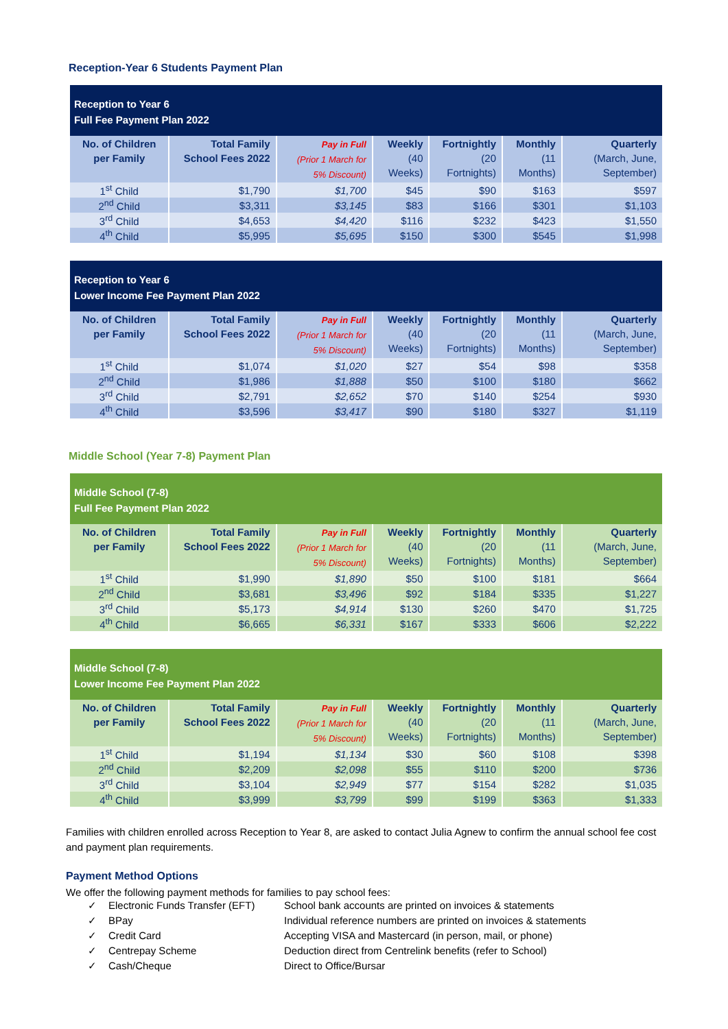Reception-Year 6 Students Payment Plan
| Reception to Year 6 Full Fee Payment Plan 2022 | | | | | | |
| --- | --- | --- | --- | --- | --- | --- |
| No. of Children per Family | Total Family School Fees 2022 | Pay in Full (Prior 1 March for 5% Discount) | Weekly (40 Weeks) | Fortnightly (20 Fortnights) | Monthly (11 Months) | Quarterly (March, June, September) |
| 1<sup>st</sup> Child | $1,790 | $1,700 | $45 | $90 | $163 | $597 |
| 2<sup>nd</sup> Child | $3,311 | $3,145 | $83 | $166 | $301 | $1,103 |
| 3<sup>rd</sup> Child | $4,653 | $4,420 | $116 | $232 | $423 | $1,550 |
| 4<sup>th</sup> Child | $5,995 | $5,695 | $150 | $300 | $545 | $1,998 |
| Reception to Year 6 Lower Income Fee Payment Plan 2022 | | | | | | |
| --- | --- | --- | --- | --- | --- | --- |
| No. of Children per Family | Total Family School Fees 2022 | Pay in Full (Prior 1 March for 5% Discount) | Weekly (40 Weeks) | Fortnightly (20 Fortnights) | Monthly (11 Months) | Quarterly (March, June, September) |
| 1<sup>st</sup> Child | $1,074 | $1,020 | $27 | $54 | $98 | $358 |
| 2<sup>nd</sup> Child | $1,986 | $1,888 | $50 | $100 | $180 | $662 |
| 3<sup>rd</sup> Child | $2,791 | $2,652 | $70 | $140 | $254 | $930 |
| 4<sup>th</sup> Child | $3,596 | $3,417 | $90 | $180 | $327 | $1,119 |
Middle School (Year 7-8) Payment Plan
| Middle School (7-8) Full Fee Payment Plan 2022 | | | | | | |
| --- | --- | --- | --- | --- | --- | --- |
| No. of Children per Family | Total Family School Fees 2022 | Pay in Full (Prior 1 March for 5% Discount) | Weekly (40 Weeks) | Fortnightly (20 Fortnights) | Monthly (11 Months) | Quarterly (March, June, September) |
| 1<sup>st</sup> Child | $1,990 | $1,890 | $50 | $100 | $181 | $664 |
| 2<sup>nd</sup> Child | $3,681 | $3,496 | $92 | $184 | $335 | $1,227 |
| 3<sup>rd</sup> Child | $5,173 | $4,914 | $130 | $260 | $470 | $1,725 |
| 4<sup>th</sup> Child | $6,665 | $6,331 | $167 | $333 | $606 | $2,222 |
| Middle School (7-8) Lower Income Fee Payment Plan 2022 | | | | | | |
| --- | --- | --- | --- | --- | --- | --- |
| No. of Children per Family | Total Family School Fees 2022 | Pay in Full (Prior 1 March for 5% Discount) | Weekly (40 Weeks) | Fortnightly (20 Fortnights) | Monthly (11 Months) | Quarterly (March, June, September) |
| 1<sup>st</sup> Child | $1,194 | $1,134 | $30 | $60 | $108 | $398 |
| 2<sup>nd</sup> Child | $2,209 | $2,098 | $55 | $110 | $200 | $736 |
| 3<sup>rd</sup> Child | $3,104 | $2,949 | $77 | $154 | $282 | $1,035 |
| 4<sup>th</sup> Child | $3,999 | $3,799 | $99 | $199 | $363 | $1,333 |
Families with children enrolled across Reception to Year 8, are asked to contact Julia Agnew to confirm the annual school fee cost and payment plan requirements.
Payment Method Options
We offer the following payment methods for families to pay school fees:
✓ Electronic Funds Transfer (EFT) School bank accounts are printed on invoices & statements ✓ BPay Individual reference numbers are printed on invoices & statements ✓ Credit Card Accepting VISA and Mastercard (in person, mail, or phone) ✓ Centrepay Scheme Deduction direct from Centrelink benefits (refer to School) ✓ Cash/Cheque Direct to Office/Bursar